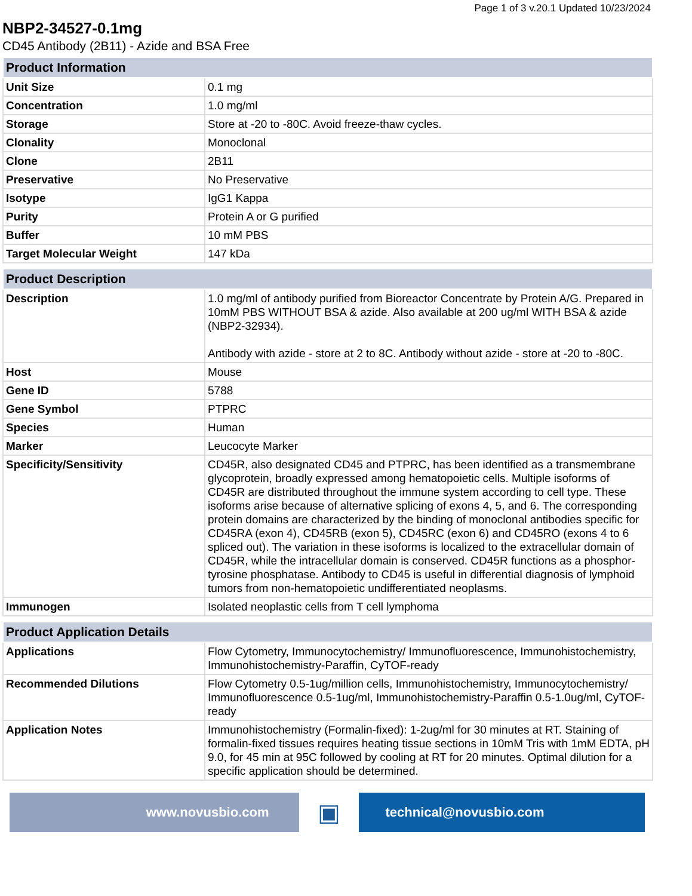Page 1 of 3 v.20.1 Updated 10/23/2024
NBP2-34527-0.1mg
CD45 Antibody (2B11) - Azide and BSA Free
| Product Information | |
| --- | --- |
| Unit Size | 0.1 mg |
| Concentration | 1.0 mg/ml |
| Storage | Store at -20 to -80C. Avoid freeze-thaw cycles. |
| Clonality | Monoclonal |
| Clone | 2B11 |
| Preservative | No Preservative |
| Isotype | IgG1 Kappa |
| Purity | Protein A or G purified |
| Buffer | 10 mM PBS |
| Target Molecular Weight | 147 kDa |
| Product Description | |
| --- | --- |
| Description | 1.0 mg/ml of antibody purified from Bioreactor Concentrate by Protein A/G. Prepared in 10mM PBS WITHOUT BSA & azide. Also available at 200 ug/ml WITH BSA & azide (NBP2-32934). Antibody with azide - store at 2 to 8C. Antibody without azide - store at -20 to -80C. |
| Host | Mouse |
| Gene ID | 5788 |
| Gene Symbol | PTPRC |
| Species | Human |
| Marker | Leucocyte Marker |
| Specificity/Sensitivity | CD45R, also designated CD45 and PTPRC, has been identified as a transmembrane glycoprotein, broadly expressed among hematopoietic cells. Multiple isoforms of CD45R are distributed throughout the immune system according to cell type. These isoforms arise because of alternative splicing of exons 4, 5, and 6. The corresponding protein domains are characterized by the binding of monoclonal antibodies specific for CD45RA (exon 4), CD45RB (exon 5), CD45RC (exon 6) and CD45RO (exons 4 to 6 spliced out). The variation in these isoforms is localized to the extracellular domain of CD45R, while the intracellular domain is conserved. CD45R functions as a phosphor-tyrosine phosphatase. Antibody to CD45 is useful in differential diagnosis of lymphoid tumors from non-hematopoietic undifferentiated neoplasms. |
| Immunogen | Isolated neoplastic cells from T cell lymphoma |
| Product Application Details | |
| --- | --- |
| Applications | Flow Cytometry, Immunocytochemistry/ Immunofluorescence, Immunohistochemistry, Immunohistochemistry-Paraffin, CyTOF-ready |
| Recommended Dilutions | Flow Cytometry 0.5-1ug/million cells, Immunohistochemistry, Immunocytochemistry/ Immunofluorescence 0.5-1ug/ml, Immunohistochemistry-Paraffin 0.5-1.0ug/ml, CyTOF-ready |
| Application Notes | Immunohistochemistry (Formalin-fixed): 1-2ug/ml for 30 minutes at RT. Staining of formalin-fixed tissues requires heating tissue sections in 10mM Tris with 1mM EDTA, pH 9.0, for 45 min at 95C followed by cooling at RT for 20 minutes. Optimal dilution for a specific application should be determined. |
www.novusbio.com
▣
technical@novusbio.com